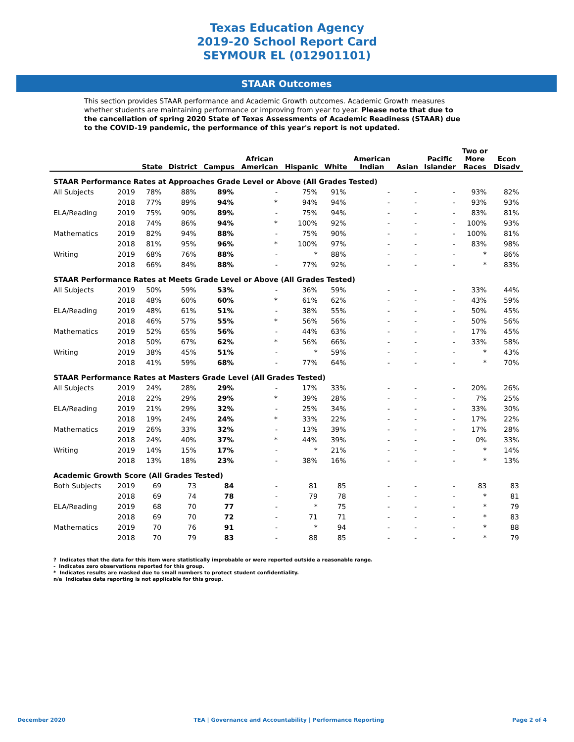Texas Education Agency
2019-20 School Report Card
SEYMOUR EL (012901101)
STAAR Outcomes
This section provides STAAR performance and Academic Growth outcomes. Academic Growth measures whether students are maintaining performance or improving from year to year. Please note that due to the cancellation of spring 2020 State of Texas Assessments of Academic Readiness (STAAR) due to the COVID-19 pandemic, the performance of this year's report is not updated.
| | | State | District | Campus | African American | Hispanic | White | American Indian | Asian | Pacific Islander | Two or More Races | Econ Disadv |
| --- | --- | --- | --- | --- | --- | --- | --- | --- | --- | --- | --- | --- |
| STAAR Performance Rates at Approaches Grade Level or Above (All Grades Tested) | | | | | | | | | | | | |
| All Subjects | 2019 | 78% | 88% | 89% | - | 75% | 91% | - | - | - | 93% | 82% |
| | 2018 | 77% | 89% | 94% | * | 94% | 94% | - | - | - | 93% | 93% |
| ELA/Reading | 2019 | 75% | 90% | 89% | - | 75% | 94% | - | - | - | 83% | 81% |
| | 2018 | 74% | 86% | 94% | * | 100% | 92% | - | - | - | 100% | 93% |
| Mathematics | 2019 | 82% | 94% | 88% | - | 75% | 90% | - | - | - | 100% | 81% |
| | 2018 | 81% | 95% | 96% | * | 100% | 97% | - | - | - | 83% | 98% |
| Writing | 2019 | 68% | 76% | 88% | - | * | 88% | - | - | - | * | 86% |
| | 2018 | 66% | 84% | 88% | - | 77% | 92% | - | - | - | * | 83% |
| STAAR Performance Rates at Meets Grade Level or Above (All Grades Tested) | | | | | | | | | | | | |
| All Subjects | 2019 | 50% | 59% | 53% | - | 36% | 59% | - | - | - | 33% | 44% |
| | 2018 | 48% | 60% | 60% | * | 61% | 62% | - | - | - | 43% | 59% |
| ELA/Reading | 2019 | 48% | 61% | 51% | - | 38% | 55% | - | - | - | 50% | 45% |
| | 2018 | 46% | 57% | 55% | * | 56% | 56% | - | - | - | 50% | 56% |
| Mathematics | 2019 | 52% | 65% | 56% | - | 44% | 63% | - | - | - | 17% | 45% |
| | 2018 | 50% | 67% | 62% | * | 56% | 66% | - | - | - | 33% | 58% |
| Writing | 2019 | 38% | 45% | 51% | - | * | 59% | - | - | - | * | 43% |
| | 2018 | 41% | 59% | 68% | - | 77% | 64% | - | - | - | * | 70% |
| STAAR Performance Rates at Masters Grade Level (All Grades Tested) | | | | | | | | | | | | |
| All Subjects | 2019 | 24% | 28% | 29% | - | 17% | 33% | - | - | - | 20% | 26% |
| | 2018 | 22% | 29% | 29% | * | 39% | 28% | - | - | - | 7% | 25% |
| ELA/Reading | 2019 | 21% | 29% | 32% | - | 25% | 34% | - | - | - | 33% | 30% |
| | 2018 | 19% | 24% | 24% | * | 33% | 22% | - | - | - | 17% | 22% |
| Mathematics | 2019 | 26% | 33% | 32% | - | 13% | 39% | - | - | - | 17% | 28% |
| | 2018 | 24% | 40% | 37% | * | 44% | 39% | - | - | - | 0% | 33% |
| Writing | 2019 | 14% | 15% | 17% | - | * | 21% | - | - | - | * | 14% |
| | 2018 | 13% | 18% | 23% | - | 38% | 16% | - | - | - | * | 13% |
| Academic Growth Score (All Grades Tested) | | | | | | | | | | | | |
| Both Subjects | 2019 | 69 | 73 | 84 | - | 81 | 85 | - | - | - | 83 | 83 |
| | 2018 | 69 | 74 | 78 | - | 79 | 78 | - | - | - | * | 81 |
| ELA/Reading | 2019 | 68 | 70 | 77 | - | * | 75 | - | - | - | * | 79 |
| | 2018 | 69 | 70 | 72 | - | 71 | 71 | - | - | - | * | 83 |
| Mathematics | 2019 | 70 | 76 | 91 | - | * | 94 | - | - | - | * | 88 |
| | 2018 | 70 | 79 | 83 | - | 88 | 85 | - | - | - | * | 79 |
? Indicates that the data for this item were statistically improbable or were reported outside a reasonable range.
- Indicates zero observations reported for this group.
* Indicates results are masked due to small numbers to protect student confidentiality.
n/a Indicates data reporting is not applicable for this group.
December 2020 TEA | Governance and Accountability | Performance Reporting Page 2 of 4